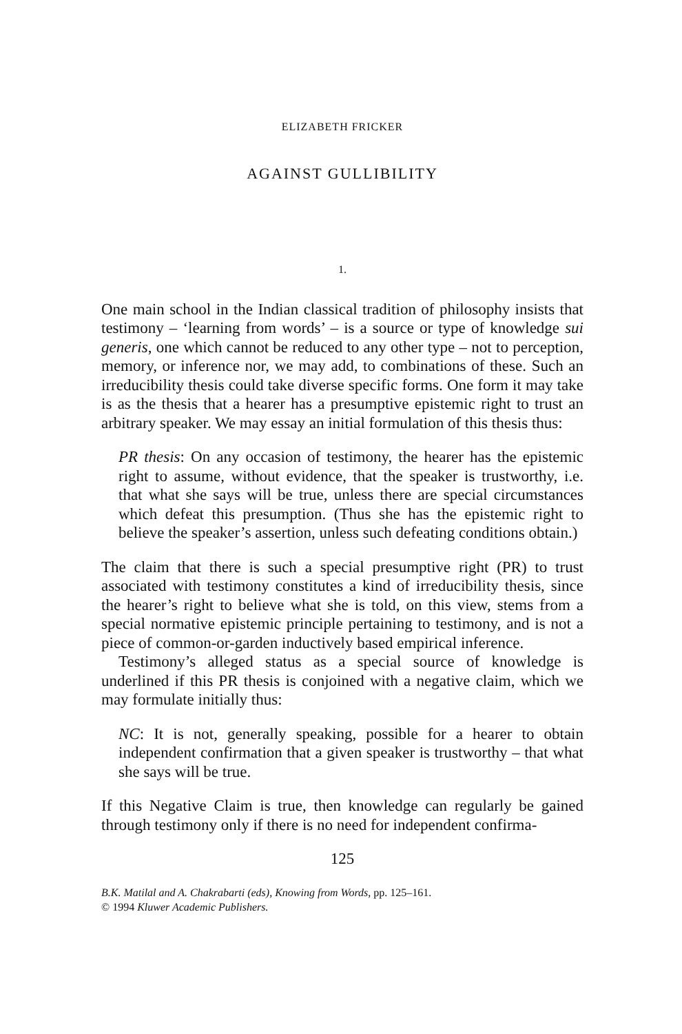ELIZABETH FRICKER
AGAINST GULLIBILITY
1.
One main school in the Indian classical tradition of philosophy insists that testimony – ‘learning from words’ – is a source or type of knowledge sui generis, one which cannot be reduced to any other type – not to perception, memory, or inference nor, we may add, to combinations of these. Such an irreducibility thesis could take diverse specific forms. One form it may take is as the thesis that a hearer has a presumptive epistemic right to trust an arbitrary speaker. We may essay an initial formulation of this thesis thus:
PR thesis: On any occasion of testimony, the hearer has the epistemic right to assume, without evidence, that the speaker is trustworthy, i.e. that what she says will be true, unless there are special circumstances which defeat this presumption. (Thus she has the epistemic right to believe the speaker’s assertion, unless such defeating conditions obtain.)
The claim that there is such a special presumptive right (PR) to trust associated with testimony constitutes a kind of irreducibility thesis, since the hearer’s right to believe what she is told, on this view, stems from a special normative epistemic principle pertaining to testimony, and is not a piece of common-or-garden inductively based empirical inference.
Testimony’s alleged status as a special source of knowledge is underlined if this PR thesis is conjoined with a negative claim, which we may formulate initially thus:
NC: It is not, generally speaking, possible for a hearer to obtain independent confirmation that a given speaker is trustworthy – that what she says will be true.
If this Negative Claim is true, then knowledge can regularly be gained through testimony only if there is no need for independent confirma-
125
B.K. Matilal and A. Chakrabarti (eds), Knowing from Words, pp. 125–161.
© 1994 Kluwer Academic Publishers.